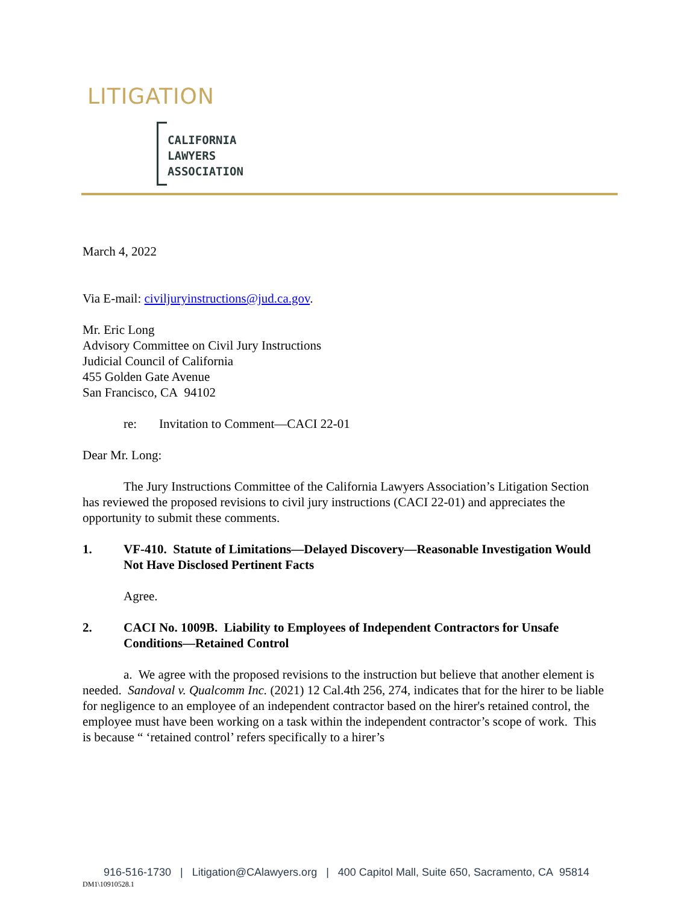LITIGATION
CALIFORNIA
LAWYERS
ASSOCIATION
March 4, 2022
Via E-mail: civiljuryinstructions@jud.ca.gov.
Mr. Eric Long
Advisory Committee on Civil Jury Instructions
Judicial Council of California
455 Golden Gate Avenue
San Francisco, CA 94102
re: Invitation to Comment—CACI 22-01
Dear Mr. Long:
The Jury Instructions Committee of the California Lawyers Association’s Litigation Section has reviewed the proposed revisions to civil jury instructions (CACI 22-01) and appreciates the opportunity to submit these comments.
1. VF-410. Statute of Limitations—Delayed Discovery—Reasonable Investigation Would Not Have Disclosed Pertinent Facts
Agree.
2. CACI No. 1009B. Liability to Employees of Independent Contractors for Unsafe Conditions—Retained Control
a. We agree with the proposed revisions to the instruction but believe that another element is needed. Sandoval v. Qualcomm Inc. (2021) 12 Cal.4th 256, 274, indicates that for the hirer to be liable for negligence to an employee of an independent contractor based on the hirer's retained control, the employee must have been working on a task within the independent contractor’s scope of work. This is because “ ‘retained control’ refers specifically to a hirer’s
916-516-1730 | Litigation@CAlawyers.org | 400 Capitol Mall, Suite 650, Sacramento, CA 95814
DM1\10910528.1